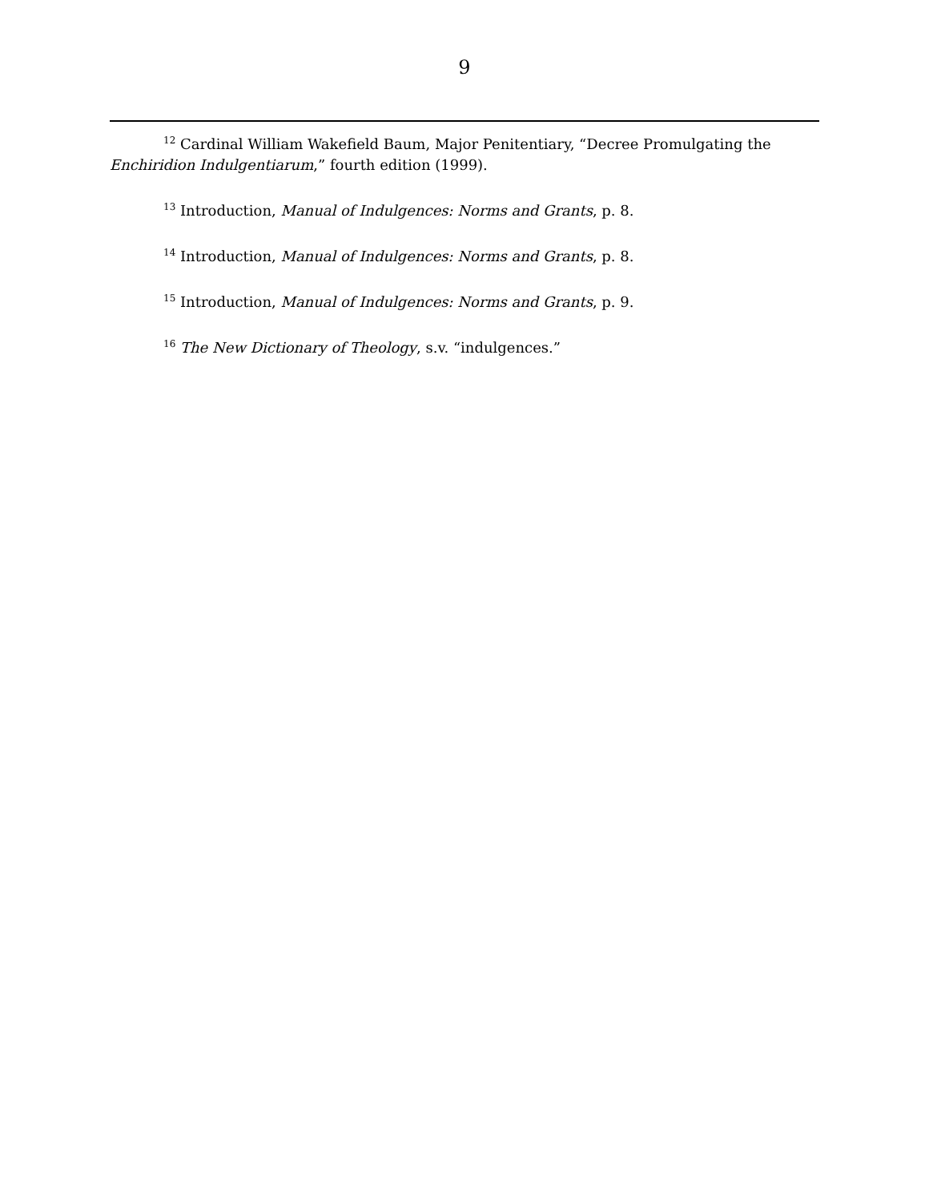9
<sup>12</sup> Cardinal William Wakefield Baum, Major Penitentiary, “Decree Promulgating the Enchiridion Indulgentiarum,” fourth edition (1999).
<sup>13</sup> Introduction, Manual of Indulgences: Norms and Grants, p. 8.
<sup>14</sup> Introduction, Manual of Indulgences: Norms and Grants, p. 8.
<sup>15</sup> Introduction, Manual of Indulgences: Norms and Grants, p. 9.
<sup>16</sup> The New Dictionary of Theology, s.v. “indulgences.”